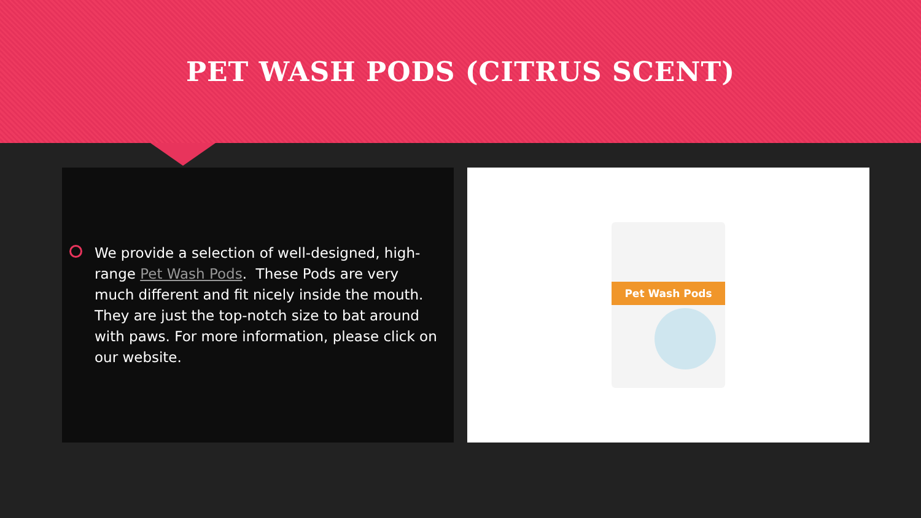PET WASH PODS (CITRUS SCENT)
We provide a selection of well-designed, high-range Pet Wash Pods. These Pods are very much different and fit nicely inside the mouth. They are just the top-notch size to bat around with paws. For more information, please click on our website.
Pet Wash Pods